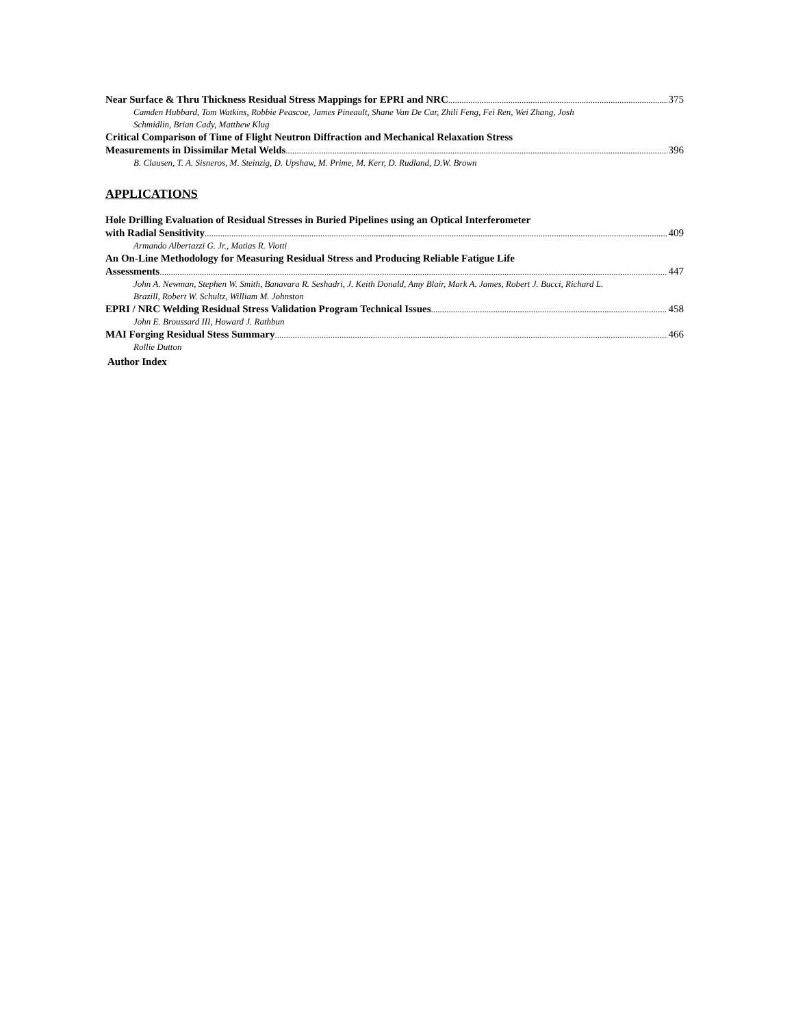Near Surface & Thru Thickness Residual Stress Mappings for EPRI and NRC 375
Camden Hubbard, Tom Watkins, Robbie Peascoe, James Pineault, Shane Van De Car, Zhili Feng, Fei Ren, Wei Zhang, Josh Schmidlin, Brian Cady, Matthew Klug
Critical Comparison of Time of Flight Neutron Diffraction and Mechanical Relaxation Stress
Measurements in Dissimilar Metal Welds 396
B. Clausen, T. A. Sisneros, M. Steinzig, D. Upshaw, M. Prime, M. Kerr, D. Rudland, D.W. Brown
APPLICATIONS
Hole Drilling Evaluation of Residual Stresses in Buried Pipelines using an Optical Interferometer
with Radial Sensitivity 409
Armando Albertazzi G. Jr., Matias R. Viotti
An On-Line Methodology for Measuring Residual Stress and Producing Reliable Fatigue Life
Assessments 447
John A. Newman, Stephen W. Smith, Banavara R. Seshadri, J. Keith Donald, Amy Blair, Mark A. James, Robert J. Bucci, Richard L. Brazill, Robert W. Schultz, William M. Johnston
EPRI / NRC Welding Residual Stress Validation Program Technical Issues 458
John E. Broussard III, Howard J. Rathbun
MAI Forging Residual Stess Summary 466
Rollie Dutton
Author Index